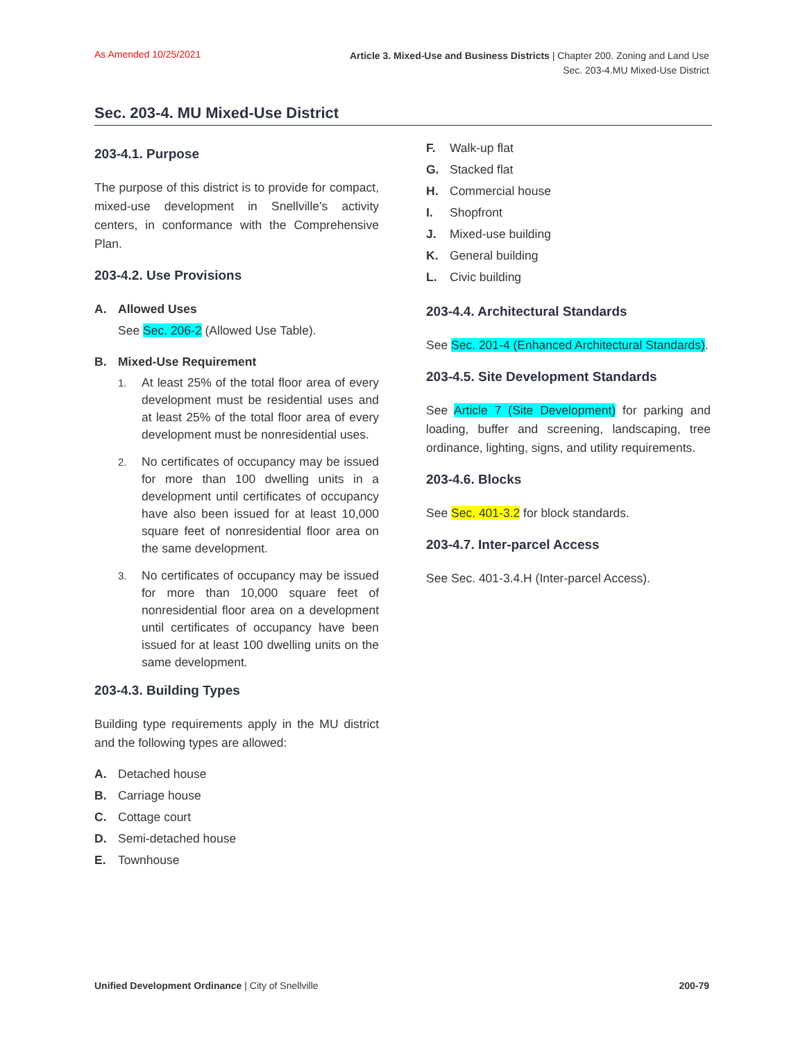As Amended 10/25/2021
Article 3. Mixed-Use and Business Districts | Chapter 200. Zoning and Land Use
Sec. 203-4.MU Mixed-Use District
Sec. 203-4. MU Mixed-Use District
203-4.1. Purpose
The purpose of this district is to provide for compact, mixed-use development in Snellville’s activity centers, in conformance with the Comprehensive Plan.
203-4.2. Use Provisions
A. Allowed Uses
See Sec. 206-2 (Allowed Use Table).
B. Mixed-Use Requirement
1.
At least 25% of the total floor area of every development must be residential uses and at least 25% of the total floor area of every development must be nonresidential uses.
2.
No certificates of occupancy may be issued for more than 100 dwelling units in a development until certificates of occupancy have also been issued for at least 10,000 square feet of nonresidential floor area on the same development.
3.
No certificates of occupancy may be issued for more than 10,000 square feet of nonresidential floor area on a development until certificates of occupancy have been issued for at least 100 dwelling units on the same development.
203-4.3. Building Types
Building type requirements apply in the MU district and the following types are allowed:
A. Detached house
B. Carriage house
C. Cottage court
D. Semi-detached house
E. Townhouse
F. Walk-up flat
G. Stacked flat
H. Commercial house
I. Shopfront
J. Mixed-use building
K. General building
L. Civic building
203-4.4. Architectural Standards
See Sec. 201-4 (Enhanced Architectural Standards).
203-4.5. Site Development Standards
See Article 7 (Site Development) for parking and loading, buffer and screening, landscaping, tree ordinance, lighting, signs, and utility requirements.
203-4.6. Blocks
See Sec. 401-3.2 for block standards.
203-4.7. Inter-parcel Access
See Sec. 401-3.4.H (Inter-parcel Access).
Unified Development Ordinance | City of Snellville
200-79